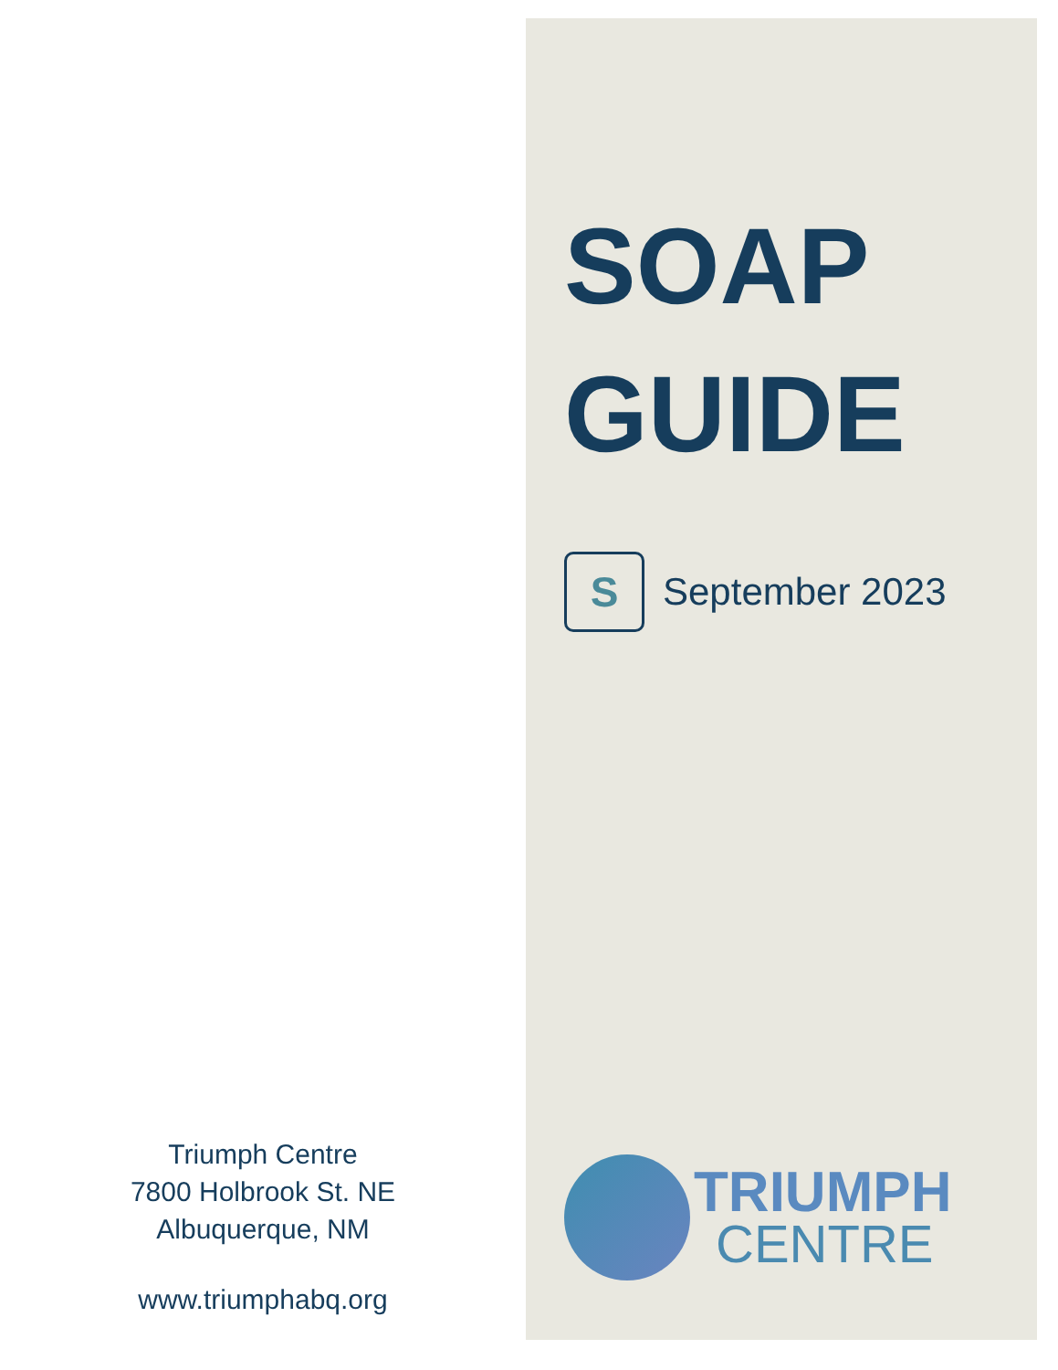Triumph Centre
7800 Holbrook St. NE
Albuquerque, NM
www.triumphabq.org
SOAP
GUIDE
S
September 2023
TRIUMPH
CENTRE